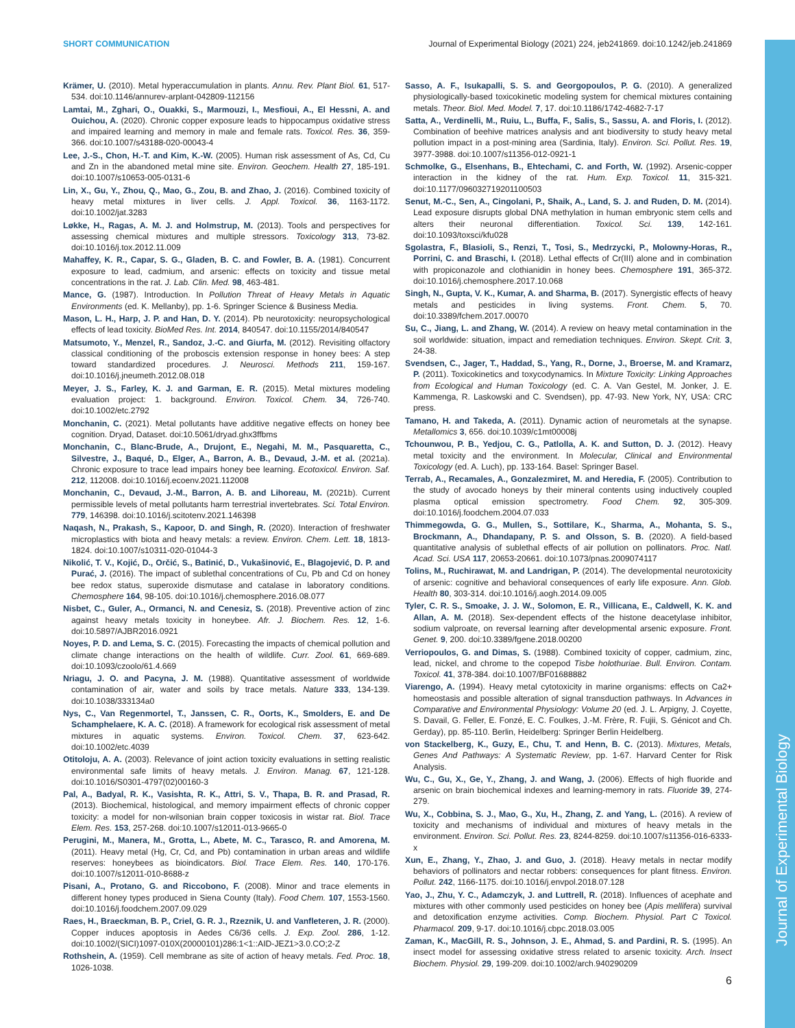Journal of Experimental Biology
SHORT COMMUNICATION Journal of Experimental Biology (2021) 224, jeb241869. doi:10.1242/jeb.241869
Krämer, U. (2010). Metal hyperaccumulation in plants. Annu. Rev. Plant Biol. 61, 517-534. doi:10.1146/annurev-arplant-042809-112156
Lamtai, M., Zghari, O., Ouakki, S., Marmouzi, I., Mesfioui, A., El Hessni, A. and Ouichou, A. (2020). Chronic copper exposure leads to hippocampus oxidative stress and impaired learning and memory in male and female rats. Toxicol. Res. 36, 359-366. doi:10.1007/s43188-020-00043-4
Lee, J.-S., Chon, H.-T. and Kim, K.-W. (2005). Human risk assessment of As, Cd, Cu and Zn in the abandoned metal mine site. Environ. Geochem. Health 27, 185-191. doi:10.1007/s10653-005-0131-6
Lin, X., Gu, Y., Zhou, Q., Mao, G., Zou, B. and Zhao, J. (2016). Combined toxicity of heavy metal mixtures in liver cells. J. Appl. Toxicol. 36, 1163-1172. doi:10.1002/jat.3283
Løkke, H., Ragas, A. M. J. and Holmstrup, M. (2013). Tools and perspectives for assessing chemical mixtures and multiple stressors. Toxicology 313, 73-82. doi:10.1016/j.tox.2012.11.009
Mahaffey, K. R., Capar, S. G., Gladen, B. C. and Fowler, B. A. (1981). Concurrent exposure to lead, cadmium, and arsenic: effects on toxicity and tissue metal concentrations in the rat. J. Lab. Clin. Med. 98, 463-481.
Mance, G. (1987). Introduction. In Pollution Threat of Heavy Metals in Aquatic Environments (ed. K. Mellanby), pp. 1-6. Springer Science & Business Media.
Mason, L. H., Harp, J. P. and Han, D. Y. (2014). Pb neurotoxicity: neuropsychological effects of lead toxicity. BioMed Res. Int. 2014, 840547. doi:10.1155/2014/840547
Matsumoto, Y., Menzel, R., Sandoz, J.-C. and Giurfa, M. (2012). Revisiting olfactory classical conditioning of the proboscis extension response in honey bees: A step toward standardized procedures. J. Neurosci. Methods 211, 159-167. doi:10.1016/j.jneumeth.2012.08.018
Meyer, J. S., Farley, K. J. and Garman, E. R. (2015). Metal mixtures modeling evaluation project: 1. background. Environ. Toxicol. Chem. 34, 726-740. doi:10.1002/etc.2792
Monchanin, C. (2021). Metal pollutants have additive negative effects on honey bee cognition. Dryad, Dataset. doi:10.5061/dryad.ghx3ffbms
Monchanin, C., Blanc-Brude, A., Drujont, E., Negahi, M. M., Pasquaretta, C., Silvestre, J., Baqué, D., Elger, A., Barron, A. B., Devaud, J.-M. et al. (2021a). Chronic exposure to trace lead impairs honey bee learning. Ecotoxicol. Environ. Saf. 212, 112008. doi:10.1016/j.ecoenv.2021.112008
Monchanin, C., Devaud, J.-M., Barron, A. B. and Lihoreau, M. (2021b). Current permissible levels of metal pollutants harm terrestrial invertebrates. Sci. Total Environ. 779, 146398. doi:10.1016/j.scitotenv.2021.146398
Naqash, N., Prakash, S., Kapoor, D. and Singh, R. (2020). Interaction of freshwater microplastics with biota and heavy metals: a review. Environ. Chem. Lett. 18, 1813-1824. doi:10.1007/s10311-020-01044-3
Nikolić, T. V., Kojić, D., Orčić, S., Batinić, D., Vukašinović, E., Blagojević, D. P. and Purać, J. (2016). The impact of sublethal concentrations of Cu, Pb and Cd on honey bee redox status, superoxide dismutase and catalase in laboratory conditions. Chemosphere 164, 98-105. doi:10.1016/j.chemosphere.2016.08.077
Nisbet, C., Guler, A., Ormanci, N. and Cenesiz, S. (2018). Preventive action of zinc against heavy metals toxicity in honeybee. Afr. J. Biochem. Res. 12, 1-6. doi:10.5897/AJBR2016.0921
Noyes, P. D. and Lema, S. C. (2015). Forecasting the impacts of chemical pollution and climate change interactions on the health of wildlife. Curr. Zool. 61, 669-689. doi:10.1093/czoolo/61.4.669
Nriagu, J. O. and Pacyna, J. M. (1988). Quantitative assessment of worldwide contamination of air, water and soils by trace metals. Nature 333, 134-139. doi:10.1038/333134a0
Nys, C., Van Regenmortel, T., Janssen, C. R., Oorts, K., Smolders, E. and De Schamphelaere, K. A. C. (2018). A framework for ecological risk assessment of metal mixtures in aquatic systems. Environ. Toxicol. Chem. 37, 623-642. doi:10.1002/etc.4039
Otitoloju, A. A. (2003). Relevance of joint action toxicity evaluations in setting realistic environmental safe limits of heavy metals. J. Environ. Manag. 67, 121-128. doi:10.1016/S0301-4797(02)00160-3
Pal, A., Badyal, R. K., Vasishta, R. K., Attri, S. V., Thapa, B. R. and Prasad, R. (2013). Biochemical, histological, and memory impairment effects of chronic copper toxicity: a model for non-wilsonian brain copper toxicosis in wistar rat. Biol. Trace Elem. Res. 153, 257-268. doi:10.1007/s12011-013-9665-0
Perugini, M., Manera, M., Grotta, L., Abete, M. C., Tarasco, R. and Amorena, M. (2011). Heavy metal (Hg, Cr, Cd, and Pb) contamination in urban areas and wildlife reserves: honeybees as bioindicators. Biol. Trace Elem. Res. 140, 170-176. doi:10.1007/s12011-010-8688-z
Pisani, A., Protano, G. and Riccobono, F. (2008). Minor and trace elements in different honey types produced in Siena County (Italy). Food Chem. 107, 1553-1560. doi:10.1016/j.foodchem.2007.09.029
Raes, H., Braeckman, B. P., Criel, G. R. J., Rzeznik, U. and Vanfleteren, J. R. (2000). Copper induces apoptosis in Aedes C6/36 cells. J. Exp. Zool. 286, 1-12. doi:10.1002/(SICI)1097-010X(20000101)286:1<1::AID-JEZ1>3.0.CO;2-Z
Rothshein, A. (1959). Cell membrane as site of action of heavy metals. Fed. Proc. 18, 1026-1038.
Sasso, A. F., Isukapalli, S. S. and Georgopoulos, P. G. (2010). A generalized physiologically-based toxicokinetic modeling system for chemical mixtures containing metals. Theor. Biol. Med. Model. 7, 17. doi:10.1186/1742-4682-7-17
Satta, A., Verdinelli, M., Ruiu, L., Buffa, F., Salis, S., Sassu, A. and Floris, I. (2012). Combination of beehive matrices analysis and ant biodiversity to study heavy metal pollution impact in a post-mining area (Sardinia, Italy). Environ. Sci. Pollut. Res. 19, 3977-3988. doi:10.1007/s11356-012-0921-1
Schmolke, G., Elsenhans, B., Ehtechami, C. and Forth, W. (1992). Arsenic-copper interaction in the kidney of the rat. Hum. Exp. Toxicol. 11, 315-321. doi:10.1177/096032719201100503
Senut, M.-C., Sen, A., Cingolani, P., Shaik, A., Land, S. J. and Ruden, D. M. (2014). Lead exposure disrupts global DNA methylation in human embryonic stem cells and alters their neuronal differentiation. Toxicol. Sci. 139, 142-161. doi:10.1093/toxsci/kfu028
Sgolastra, F., Blasioli, S., Renzi, T., Tosi, S., Medrzycki, P., Molowny-Horas, R., Porrini, C. and Braschi, I. (2018). Lethal effects of Cr(III) alone and in combination with propiconazole and clothianidin in honey bees. Chemosphere 191, 365-372. doi:10.1016/j.chemosphere.2017.10.068
Singh, N., Gupta, V. K., Kumar, A. and Sharma, B. (2017). Synergistic effects of heavy metals and pesticides in living systems. Front. Chem. 5, 70. doi:10.3389/fchem.2017.00070
Su, C., Jiang, L. and Zhang, W. (2014). A review on heavy metal contamination in the soil worldwide: situation, impact and remediation techniques. Environ. Skept. Crit. 3, 24-38.
Svendsen, C., Jager, T., Haddad, S., Yang, R., Dorne, J., Broerse, M. and Kramarz, P. (2011). Toxicokinetics and toxycodynamics. In Mixture Toxicity: Linking Approaches from Ecological and Human Toxicology (ed. C. A. Van Gestel, M. Jonker, J. E. Kammenga, R. Laskowski and C. Svendsen), pp. 47-93. New York, NY, USA: CRC press.
Tamano, H. and Takeda, A. (2011). Dynamic action of neurometals at the synapse. Metallomics 3, 656. doi:10.1039/c1mt00008j
Tchounwou, P. B., Yedjou, C. G., Patlolla, A. K. and Sutton, D. J. (2012). Heavy metal toxicity and the environment. In Molecular, Clinical and Environmental Toxicology (ed. A. Luch), pp. 133-164. Basel: Springer Basel.
Terrab, A., Recamales, A., Gonzalezmiret, M. and Heredia, F. (2005). Contribution to the study of avocado honeys by their mineral contents using inductively coupled plasma optical emission spectrometry. Food Chem. 92, 305-309. doi:10.1016/j.foodchem.2004.07.033
Thimmegowda, G. G., Mullen, S., Sottilare, K., Sharma, A., Mohanta, S. S., Brockmann, A., Dhandapany, P. S. and Olsson, S. B. (2020). A field-based quantitative analysis of sublethal effects of air pollution on pollinators. Proc. Natl. Acad. Sci. USA 117, 20653-20661. doi:10.1073/pnas.2009074117
Tolins, M., Ruchirawat, M. and Landrigan, P. (2014). The developmental neurotoxicity of arsenic: cognitive and behavioral consequences of early life exposure. Ann. Glob. Health 80, 303-314. doi:10.1016/j.aogh.2014.09.005
Tyler, C. R. S., Smoake, J. J. W., Solomon, E. R., Villicana, E., Caldwell, K. K. and Allan, A. M. (2018). Sex-dependent effects of the histone deacetylase inhibitor, sodium valproate, on reversal learning after developmental arsenic exposure. Front. Genet. 9, 200. doi:10.3389/fgene.2018.00200
Verriopoulos, G. and Dimas, S. (1988). Combined toxicity of copper, cadmium, zinc, lead, nickel, and chrome to the copepod Tisbe holothuriae. Bull. Environ. Contam. Toxicol. 41, 378-384. doi:10.1007/BF01688882
Viarengo, A. (1994). Heavy metal cytotoxicity in marine organisms: effects on Ca2+ homeostasis and possible alteration of signal transduction pathways. In Advances in Comparative and Environmental Physiology: Volume 20 (ed. J. L. Arpigny, J. Coyette, S. Davail, G. Feller, E. Fonzé, E. C. Foulkes, J.-M. Frère, R. Fujii, S. Génicot and Ch. Gerday), pp. 85-110. Berlin, Heidelberg: Springer Berlin Heidelberg.
von Stackelberg, K., Guzy, E., Chu, T. and Henn, B. C. (2013). Mixtures, Metals, Genes And Pathways: A Systematic Review, pp. 1-67. Harvard Center for Risk Analysis.
Wu, C., Gu, X., Ge, Y., Zhang, J. and Wang, J. (2006). Effects of high fluoride and arsenic on brain biochemical indexes and learning-memory in rats. Fluoride 39, 274-279.
Wu, X., Cobbina, S. J., Mao, G., Xu, H., Zhang, Z. and Yang, L. (2016). A review of toxicity and mechanisms of individual and mixtures of heavy metals in the environment. Environ. Sci. Pollut. Res. 23, 8244-8259. doi:10.1007/s11356-016-6333-x
Xun, E., Zhang, Y., Zhao, J. and Guo, J. (2018). Heavy metals in nectar modify behaviors of pollinators and nectar robbers: consequences for plant fitness. Environ. Pollut. 242, 1166-1175. doi:10.1016/j.envpol.2018.07.128
Yao, J., Zhu, Y. C., Adamczyk, J. and Luttrell, R. (2018). Influences of acephate and mixtures with other commonly used pesticides on honey bee (Apis mellifera) survival and detoxification enzyme activities. Comp. Biochem. Physiol. Part C Toxicol. Pharmacol. 209, 9-17. doi:10.1016/j.cbpc.2018.03.005
Zaman, K., MacGill, R. S., Johnson, J. E., Ahmad, S. and Pardini, R. S. (1995). An insect model for assessing oxidative stress related to arsenic toxicity. Arch. Insect Biochem. Physiol. 29, 199-209. doi:10.1002/arch.940290209
6